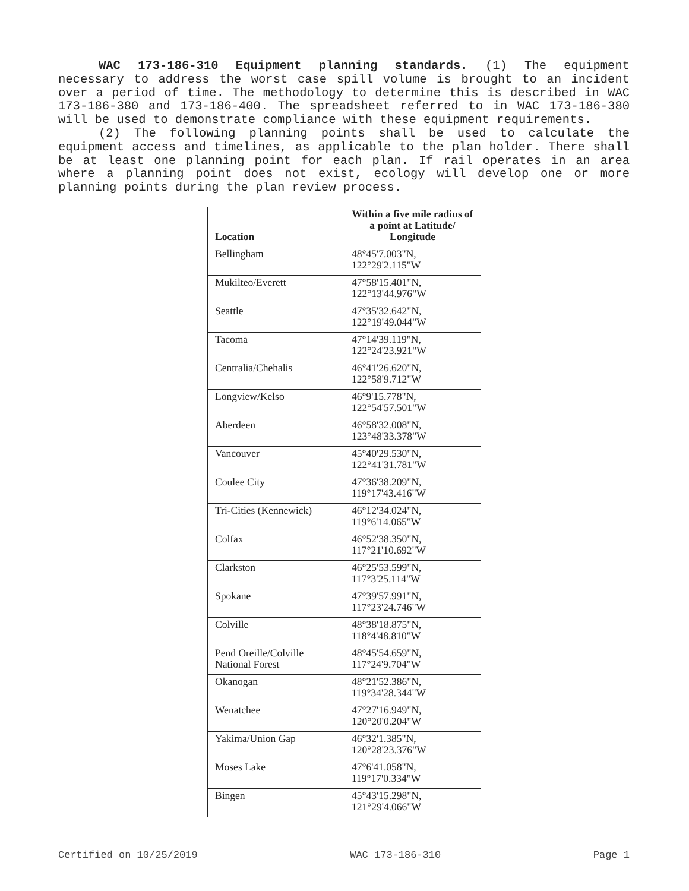WAC 173-186-310 Equipment planning standards. (1) The equipment necessary to address the worst case spill volume is brought to an incident over a period of time. The methodology to determine this is described in WAC 173-186-380 and 173-186-400. The spreadsheet referred to in WAC 173-186-380 will be used to demonstrate compliance with these equipment requirements.
(2) The following planning points shall be used to calculate the equipment access and timelines, as applicable to the plan holder. There shall be at least one planning point for each plan. If rail operates in an area where a planning point does not exist, ecology will develop one or more planning points during the plan review process.
| Location | Within a five mile radius of a point at Latitude/ Longitude |
| --- | --- |
| Bellingham | 48°45'7.003"N, 122°29'2.115"W |
| Mukilteo/Everett | 47°58'15.401"N, 122°13'44.976"W |
| Seattle | 47°35'32.642"N, 122°19'49.044"W |
| Tacoma | 47°14'39.119"N, 122°24'23.921"W |
| Centralia/Chehalis | 46°41'26.620"N, 122°58'9.712"W |
| Longview/Kelso | 46°9'15.778"N, 122°54'57.501"W |
| Aberdeen | 46°58'32.008"N, 123°48'33.378"W |
| Vancouver | 45°40'29.530"N, 122°41'31.781"W |
| Coulee City | 47°36'38.209"N, 119°17'43.416"W |
| Tri-Cities (Kennewick) | 46°12'34.024"N, 119°6'14.065"W |
| Colfax | 46°52'38.350"N, 117°21'10.692"W |
| Clarkston | 46°25'53.599"N, 117°3'25.114"W |
| Spokane | 47°39'57.991"N, 117°23'24.746"W |
| Colville | 48°38'18.875"N, 118°4'48.810"W |
| Pend Oreille/Colville National Forest | 48°45'54.659"N, 117°24'9.704"W |
| Okanogan | 48°21'52.386"N, 119°34'28.344"W |
| Wenatchee | 47°27'16.949"N, 120°20'0.204"W |
| Yakima/Union Gap | 46°32'1.385"N, 120°28'23.376"W |
| Moses Lake | 47°6'41.058"N, 119°17'0.334"W |
| Bingen | 45°43'15.298"N, 121°29'4.066"W |
Certified on 10/25/2019 WAC 173-186-310 Page 1